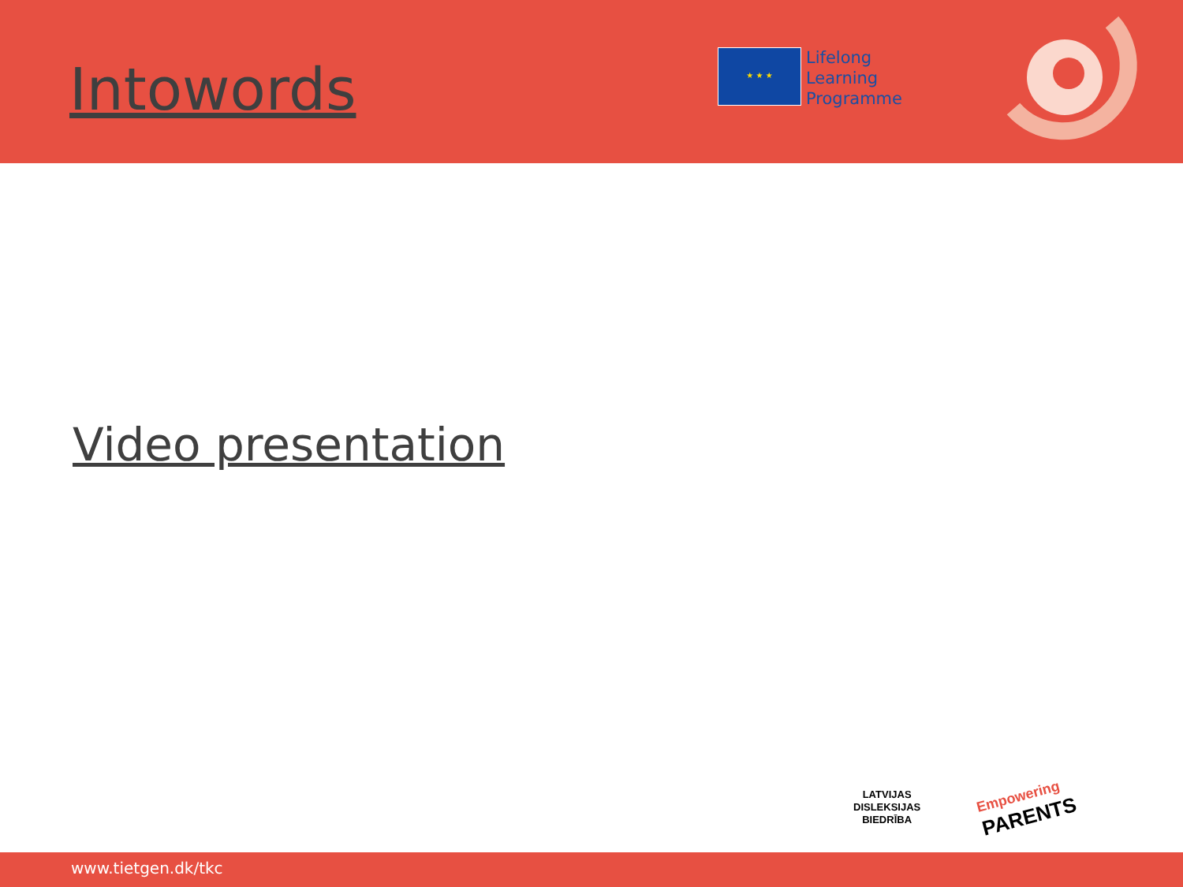Intowords
★ ★ ★
Lifelong
Learning
Programme
Video presentation
LATVIJAS
DISLEKSIJAS
BIEDRĪBA
Empowering
PARENTS
www.tietgen.dk/tkc